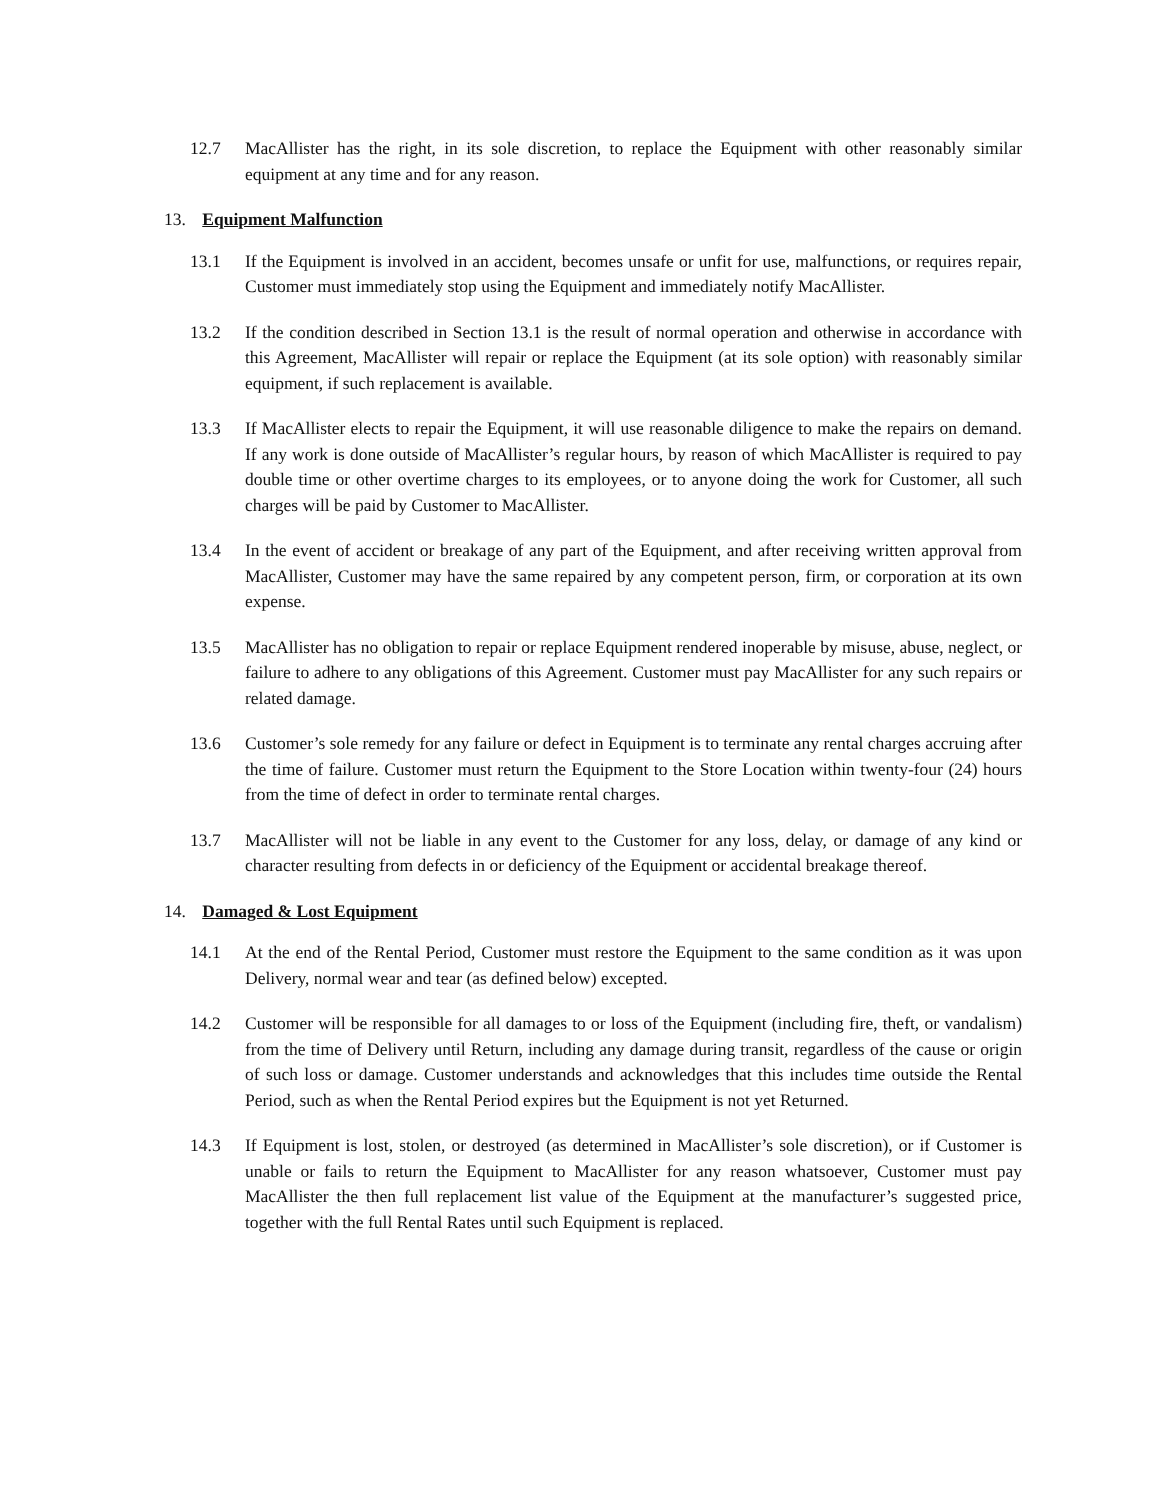12.7 MacAllister has the right, in its sole discretion, to replace the Equipment with other reasonably similar equipment at any time and for any reason.
13. Equipment Malfunction
13.1 If the Equipment is involved in an accident, becomes unsafe or unfit for use, malfunctions, or requires repair, Customer must immediately stop using the Equipment and immediately notify MacAllister.
13.2 If the condition described in Section 13.1 is the result of normal operation and otherwise in accordance with this Agreement, MacAllister will repair or replace the Equipment (at its sole option) with reasonably similar equipment, if such replacement is available.
13.3 If MacAllister elects to repair the Equipment, it will use reasonable diligence to make the repairs on demand. If any work is done outside of MacAllister’s regular hours, by reason of which MacAllister is required to pay double time or other overtime charges to its employees, or to anyone doing the work for Customer, all such charges will be paid by Customer to MacAllister.
13.4 In the event of accident or breakage of any part of the Equipment, and after receiving written approval from MacAllister, Customer may have the same repaired by any competent person, firm, or corporation at its own expense.
13.5 MacAllister has no obligation to repair or replace Equipment rendered inoperable by misuse, abuse, neglect, or failure to adhere to any obligations of this Agreement. Customer must pay MacAllister for any such repairs or related damage.
13.6 Customer’s sole remedy for any failure or defect in Equipment is to terminate any rental charges accruing after the time of failure. Customer must return the Equipment to the Store Location within twenty-four (24) hours from the time of defect in order to terminate rental charges.
13.7 MacAllister will not be liable in any event to the Customer for any loss, delay, or damage of any kind or character resulting from defects in or deficiency of the Equipment or accidental breakage thereof.
14. Damaged & Lost Equipment
14.1 At the end of the Rental Period, Customer must restore the Equipment to the same condition as it was upon Delivery, normal wear and tear (as defined below) excepted.
14.2 Customer will be responsible for all damages to or loss of the Equipment (including fire, theft, or vandalism) from the time of Delivery until Return, including any damage during transit, regardless of the cause or origin of such loss or damage. Customer understands and acknowledges that this includes time outside the Rental Period, such as when the Rental Period expires but the Equipment is not yet Returned.
14.3 If Equipment is lost, stolen, or destroyed (as determined in MacAllister’s sole discretion), or if Customer is unable or fails to return the Equipment to MacAllister for any reason whatsoever, Customer must pay MacAllister the then full replacement list value of the Equipment at the manufacturer’s suggested price, together with the full Rental Rates until such Equipment is replaced.